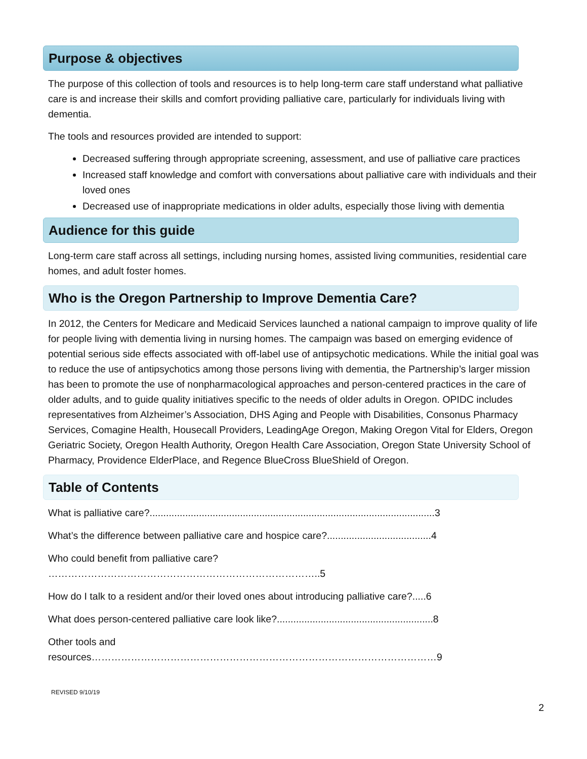Purpose & objectives
The purpose of this collection of tools and resources is to help long-term care staff understand what palliative care is and increase their skills and comfort providing palliative care, particularly for individuals living with dementia.
The tools and resources provided are intended to support:
Decreased suffering through appropriate screening, assessment, and use of palliative care practices
Increased staff knowledge and comfort with conversations about palliative care with individuals and their loved ones
Decreased use of inappropriate medications in older adults, especially those living with dementia
Audience for this guide
Long-term care staff across all settings, including nursing homes, assisted living communities, residential care homes, and adult foster homes.
Who is the Oregon Partnership to Improve Dementia Care?
In 2012, the Centers for Medicare and Medicaid Services launched a national campaign to improve quality of life for people living with dementia living in nursing homes. The campaign was based on emerging evidence of potential serious side effects associated with off-label use of antipsychotic medications. While the initial goal was to reduce the use of antipsychotics among those persons living with dementia, the Partnership’s larger mission has been to promote the use of nonpharmacological approaches and person-centered practices in the care of older adults, and to guide quality initiatives specific to the needs of older adults in Oregon. OPIDC includes representatives from Alzheimer’s Association, DHS Aging and People with Disabilities, Consonus Pharmacy Services, Comagine Health, Housecall Providers, LeadingAge Oregon, Making Oregon Vital for Elders, Oregon Geriatric Society, Oregon Health Authority, Oregon Health Care Association, Oregon State University School of Pharmacy, Providence ElderPlace, and Regence BlueCross BlueShield of Oregon.
Table of Contents
What is palliative care?........................................................................................................3
What’s the difference between palliative care and hospice care?......................................4
Who could benefit from palliative care? ………………………………………………………………………..5
How do I talk to a resident and/or their loved ones about introducing palliative care?.....6
What does person-centered palliative care look like?.........................................................8
Other tools and resources……………………………………………………………………………………………9
REVISED 9/10/19
2